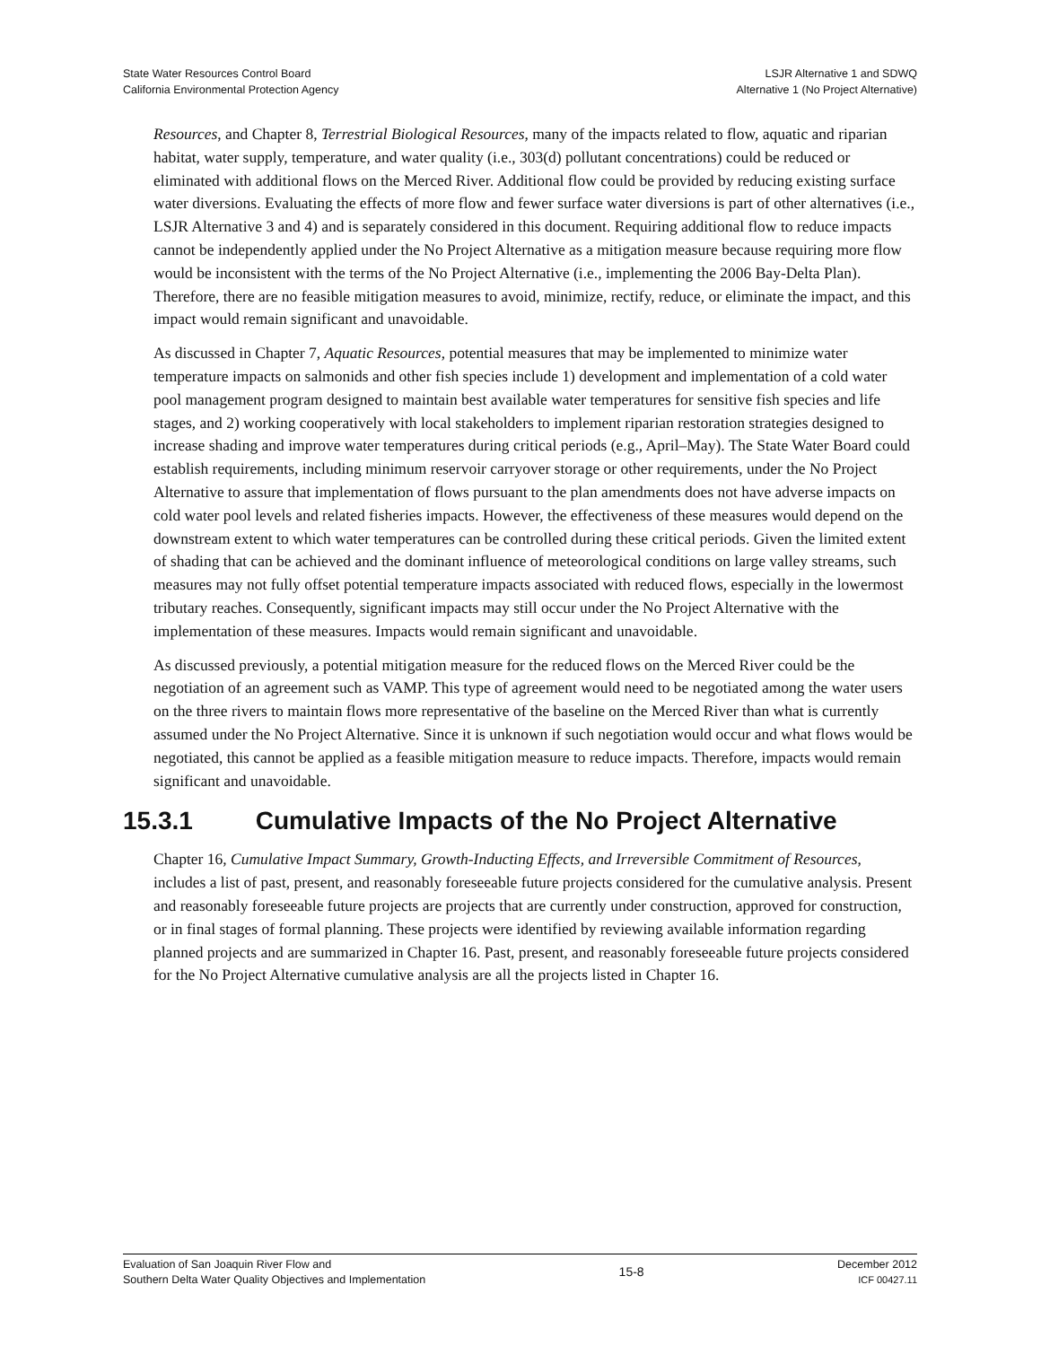State Water Resources Control Board
California Environmental Protection Agency
LSJR Alternative 1 and SDWQ
Alternative 1 (No Project Alternative)
Resources, and Chapter 8, Terrestrial Biological Resources, many of the impacts related to flow, aquatic and riparian habitat, water supply, temperature, and water quality (i.e., 303(d) pollutant concentrations) could be reduced or eliminated with additional flows on the Merced River. Additional flow could be provided by reducing existing surface water diversions. Evaluating the effects of more flow and fewer surface water diversions is part of other alternatives (i.e., LSJR Alternative 3 and 4) and is separately considered in this document. Requiring additional flow to reduce impacts cannot be independently applied under the No Project Alternative as a mitigation measure because requiring more flow would be inconsistent with the terms of the No Project Alternative (i.e., implementing the 2006 Bay-Delta Plan). Therefore, there are no feasible mitigation measures to avoid, minimize, rectify, reduce, or eliminate the impact, and this impact would remain significant and unavoidable.
As discussed in Chapter 7, Aquatic Resources, potential measures that may be implemented to minimize water temperature impacts on salmonids and other fish species include 1) development and implementation of a cold water pool management program designed to maintain best available water temperatures for sensitive fish species and life stages, and 2) working cooperatively with local stakeholders to implement riparian restoration strategies designed to increase shading and improve water temperatures during critical periods (e.g., April–May). The State Water Board could establish requirements, including minimum reservoir carryover storage or other requirements, under the No Project Alternative to assure that implementation of flows pursuant to the plan amendments does not have adverse impacts on cold water pool levels and related fisheries impacts. However, the effectiveness of these measures would depend on the downstream extent to which water temperatures can be controlled during these critical periods. Given the limited extent of shading that can be achieved and the dominant influence of meteorological conditions on large valley streams, such measures may not fully offset potential temperature impacts associated with reduced flows, especially in the lowermost tributary reaches. Consequently, significant impacts may still occur under the No Project Alternative with the implementation of these measures. Impacts would remain significant and unavoidable.
As discussed previously, a potential mitigation measure for the reduced flows on the Merced River could be the negotiation of an agreement such as VAMP. This type of agreement would need to be negotiated among the water users on the three rivers to maintain flows more representative of the baseline on the Merced River than what is currently assumed under the No Project Alternative. Since it is unknown if such negotiation would occur and what flows would be negotiated, this cannot be applied as a feasible mitigation measure to reduce impacts. Therefore, impacts would remain significant and unavoidable.
15.3.1 Cumulative Impacts of the No Project Alternative
Chapter 16, Cumulative Impact Summary, Growth-Inducting Effects, and Irreversible Commitment of Resources, includes a list of past, present, and reasonably foreseeable future projects considered for the cumulative analysis. Present and reasonably foreseeable future projects are projects that are currently under construction, approved for construction, or in final stages of formal planning. These projects were identified by reviewing available information regarding planned projects and are summarized in Chapter 16. Past, present, and reasonably foreseeable future projects considered for the No Project Alternative cumulative analysis are all the projects listed in Chapter 16.
Evaluation of San Joaquin River Flow and
Southern Delta Water Quality Objectives and Implementation
15-8
December 2012
ICF 00427.11